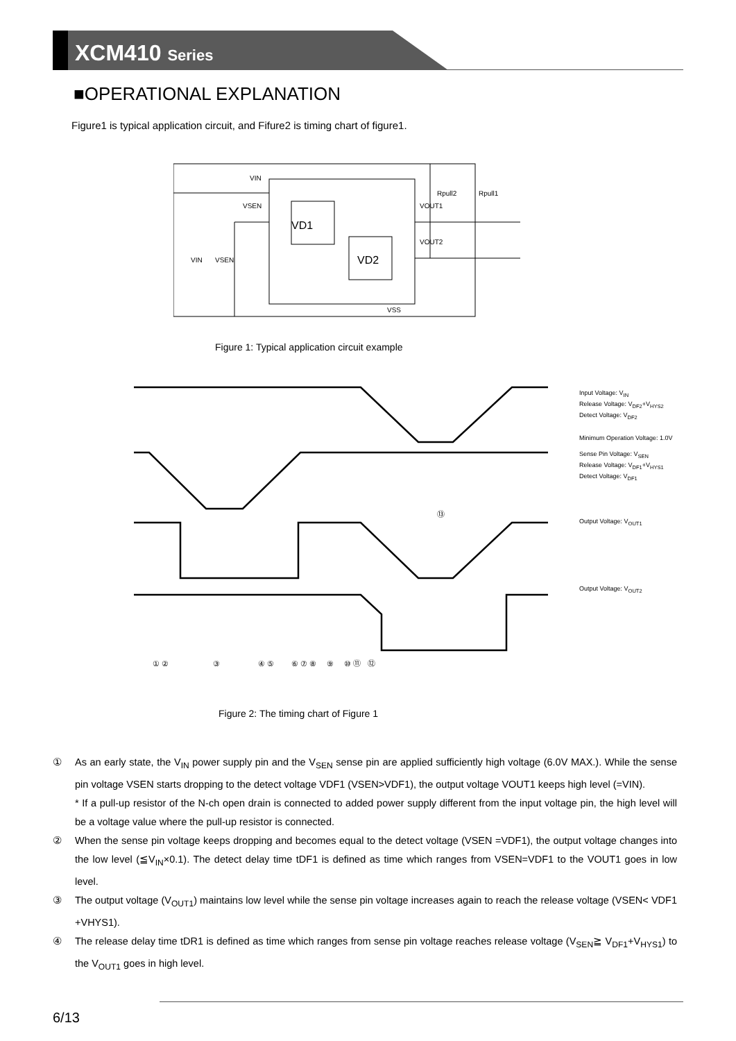XCM410 Series
■OPERATIONAL EXPLANATION
Figure1 is typical application circuit, and Fifure2 is timing chart of figure1.
VD1
VD2
VIN
VSEN
VOUT1
VOUT2
VIN
VSEN
Rpull2
Rpull1
VSS
Figure 1: Typical application circuit example
⑬
① ② ③ ④ ⑤ ⑥ ⑦ ⑧ ⑨ ⑩ ⑪ ⑫
Input Voltage: V<sub>IN</sub>
Release Voltage: V<sub>DF2</sub>+V<sub>HYS2</sub>
Detect Voltage: V<sub>DF2</sub>
Minimum Operation Voltage: 1.0V
Sense Pin Voltage: V<sub>SEN</sub>
Release Voltage: V<sub>DF1</sub>+V<sub>HYS1</sub>
Detect Voltage: V<sub>DF1</sub>
Output Voltage: V<sub>OUT1</sub>
Output Voltage: V<sub>OUT2</sub>
Figure 2: The timing chart of Figure 1
① As an early state, the V<sub>IN</sub> power supply pin and the V<sub>SEN</sub> sense pin are applied sufficiently high voltage (6.0V MAX.). While the sense pin voltage VSEN starts dropping to the detect voltage VDF1 (VSEN>VDF1), the output voltage VOUT1 keeps high level (=VIN).
* If a pull-up resistor of the N-ch open drain is connected to added power supply different from the input voltage pin, the high level will be a voltage value where the pull-up resistor is connected.
② When the sense pin voltage keeps dropping and becomes equal to the detect voltage (VSEN =VDF1), the output voltage changes into the low level (≦V<sub>IN</sub>×0.1). The detect delay time tDF1 is defined as time which ranges from VSEN=VDF1 to the VOUT1 goes in low level.
③ The output voltage (V<sub>OUT1</sub>) maintains low level while the sense pin voltage increases again to reach the release voltage (VSEN< VDF1 +VHYS1).
④ The release delay time tDR1 is defined as time which ranges from sense pin voltage reaches release voltage (V<sub>SEN</sub>≧ V<sub>DF1</sub>+V<sub>HYS1</sub>) to the V<sub>OUT1</sub> goes in high level.
6/13